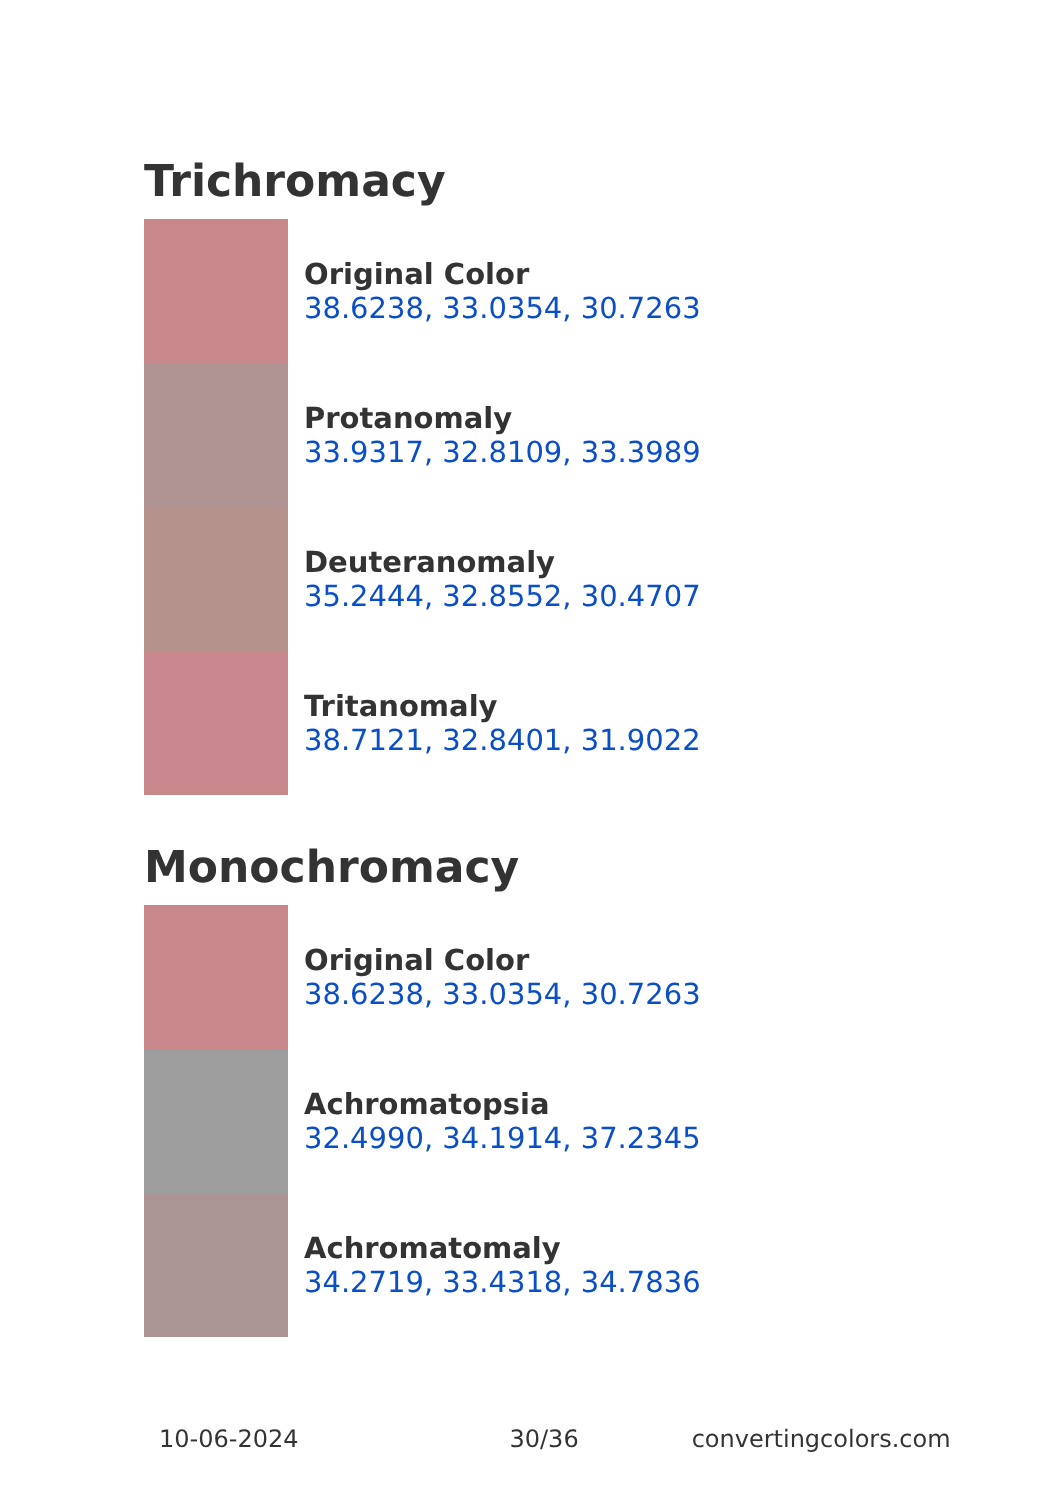Trichromacy
Original Color
38.6238, 33.0354, 30.7263
Protanomaly
33.9317, 32.8109, 33.3989
Deuteranomaly
35.2444, 32.8552, 30.4707
Tritanomaly
38.7121, 32.8401, 31.9022
Monochromacy
Original Color
38.6238, 33.0354, 30.7263
Achromatopsia
32.4990, 34.1914, 37.2345
Achromatomaly
34.2719, 33.4318, 34.7836
10-06-2024 30/36 convertingcolors.com